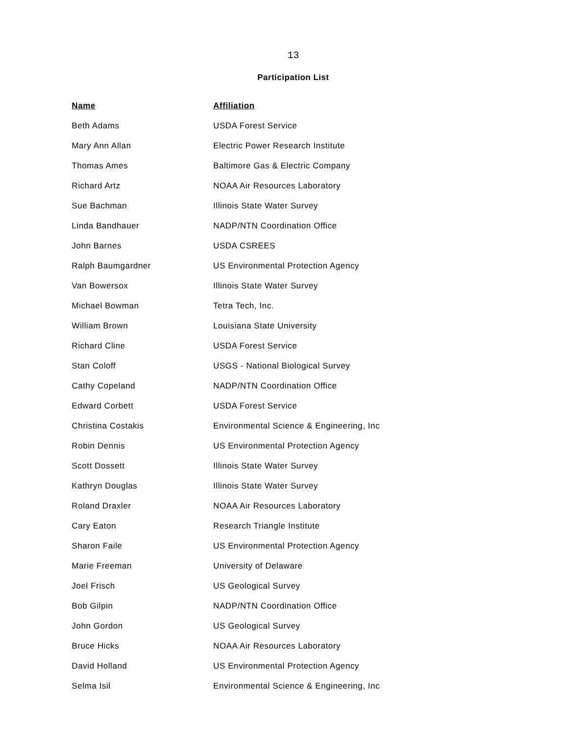13
Participation List
| Name | Affiliation |
| --- | --- |
| Beth Adams | USDA Forest Service |
| Mary Ann Allan | Electric Power Research Institute |
| Thomas Ames | Baltimore Gas & Electric Company |
| Richard Artz | NOAA Air Resources Laboratory |
| Sue Bachman | Illinois State Water Survey |
| Linda Bandhauer | NADP/NTN Coordination Office |
| John Barnes | USDA CSREES |
| Ralph Baumgardner | US Environmental Protection Agency |
| Van Bowersox | Illinois State Water Survey |
| Michael Bowman | Tetra Tech, Inc. |
| William Brown | Louisiana State University |
| Richard Cline | USDA Forest Service |
| Stan Coloff | USGS - National Biological Survey |
| Cathy Copeland | NADP/NTN Coordination Office |
| Edward Corbett | USDA Forest Service |
| Christina Costakis | Environmental Science & Engineering, Inc |
| Robin Dennis | US Environmental Protection Agency |
| Scott Dossett | Illinois State Water Survey |
| Kathryn Douglas | Illinois State Water Survey |
| Roland Draxler | NOAA Air Resources Laboratory |
| Cary Eaton | Research Triangle Institute |
| Sharon Faile | US Environmental Protection Agency |
| Marie Freeman | University of Delaware |
| Joel Frisch | US Geological Survey |
| Bob Gilpin | NADP/NTN Coordination Office |
| John Gordon | US Geological Survey |
| Bruce Hicks | NOAA Air Resources Laboratory |
| David Holland | US Environmental Protection Agency |
| Selma Isil | Environmental Science & Engineering, Inc |